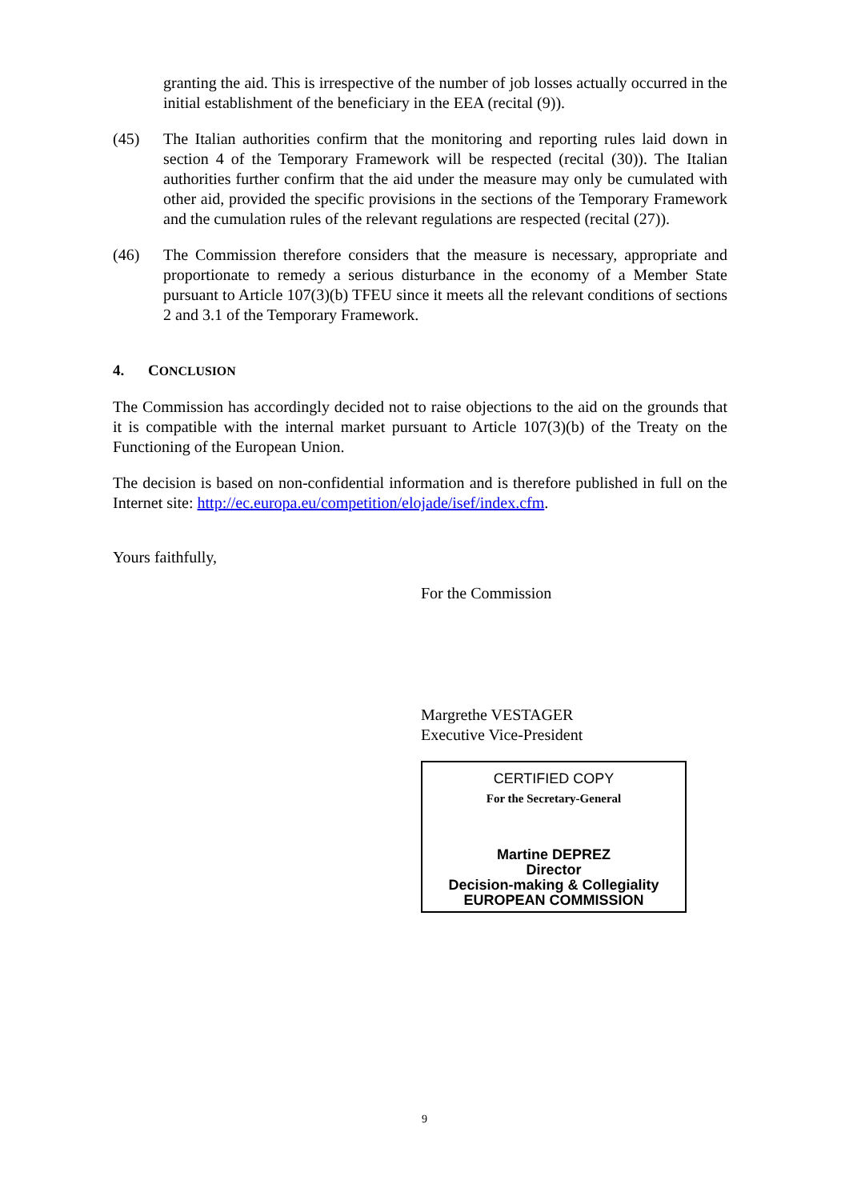granting the aid. This is irrespective of the number of job losses actually occurred in the initial establishment of the beneficiary in the EEA (recital (9)).
(45) The Italian authorities confirm that the monitoring and reporting rules laid down in section 4 of the Temporary Framework will be respected (recital (30)). The Italian authorities further confirm that the aid under the measure may only be cumulated with other aid, provided the specific provisions in the sections of the Temporary Framework and the cumulation rules of the relevant regulations are respected (recital (27)).
(46) The Commission therefore considers that the measure is necessary, appropriate and proportionate to remedy a serious disturbance in the economy of a Member State pursuant to Article 107(3)(b) TFEU since it meets all the relevant conditions of sections 2 and 3.1 of the Temporary Framework.
4. CONCLUSION
The Commission has accordingly decided not to raise objections to the aid on the grounds that it is compatible with the internal market pursuant to Article 107(3)(b) of the Treaty on the Functioning of the European Union.
The decision is based on non-confidential information and is therefore published in full on the Internet site: http://ec.europa.eu/competition/elojade/isef/index.cfm.
Yours faithfully,
For the Commission
Margrethe VESTAGER
Executive Vice-President
CERTIFIED COPY
For the Secretary-General
Martine DEPREZ
Director
Decision-making & Collegiality
EUROPEAN COMMISSION
9